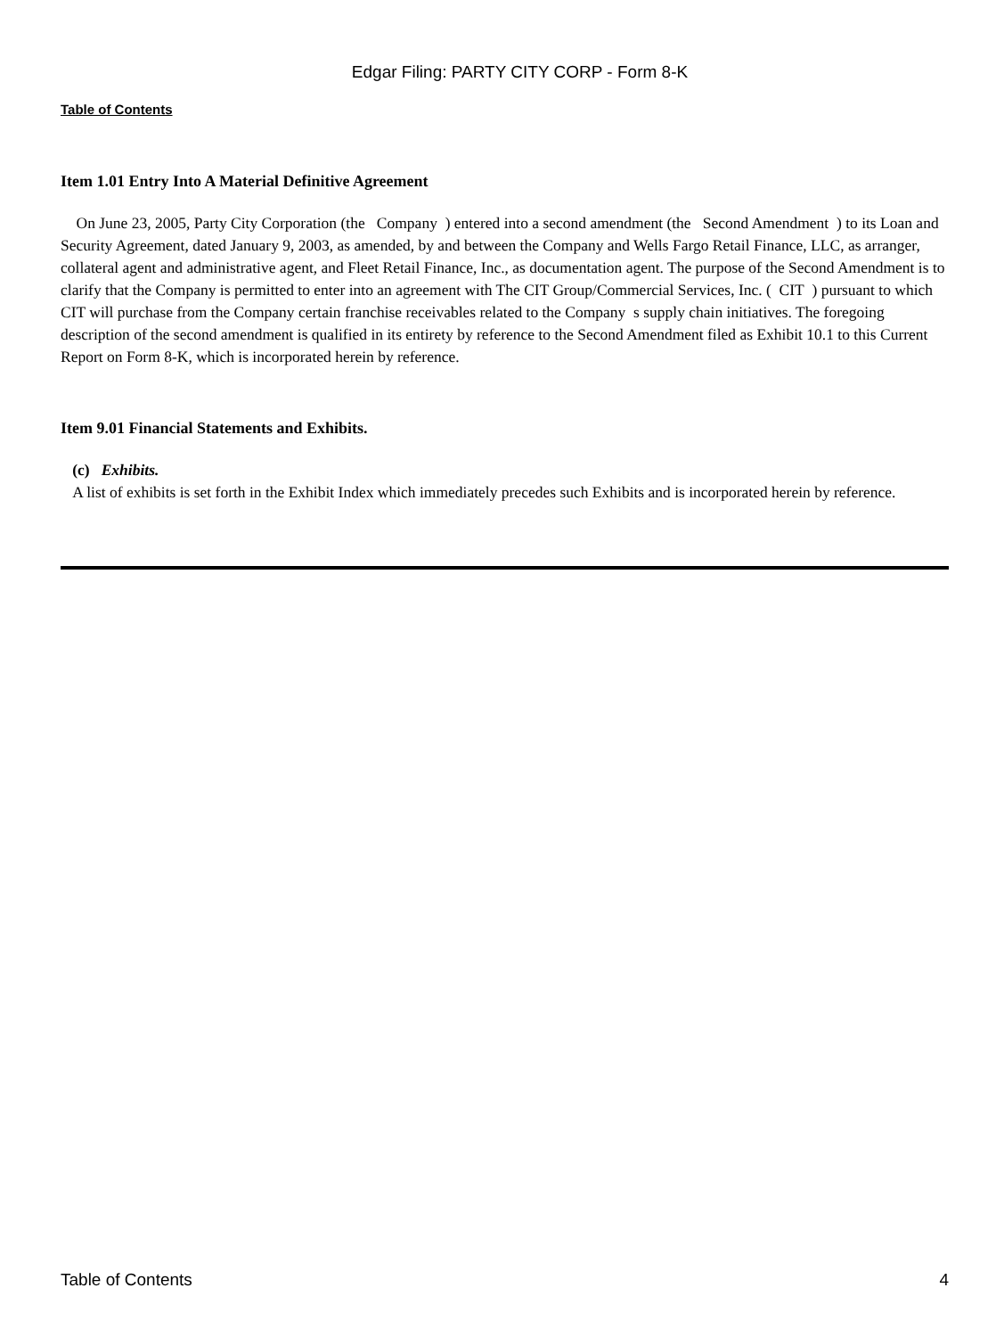Edgar Filing: PARTY CITY CORP - Form 8-K
Table of Contents
Item 1.01 Entry Into A Material Definitive Agreement
On June 23, 2005, Party City Corporation (the Company ) entered into a second amendment (the Second Amendment ) to its Loan and Security Agreement, dated January 9, 2003, as amended, by and between the Company and Wells Fargo Retail Finance, LLC, as arranger, collateral agent and administrative agent, and Fleet Retail Finance, Inc., as documentation agent. The purpose of the Second Amendment is to clarify that the Company is permitted to enter into an agreement with The CIT Group/Commercial Services, Inc. ( CIT ) pursuant to which CIT will purchase from the Company certain franchise receivables related to the Company s supply chain initiatives. The foregoing description of the second amendment is qualified in its entirety by reference to the Second Amendment filed as Exhibit 10.1 to this Current Report on Form 8-K, which is incorporated herein by reference.
Item 9.01 Financial Statements and Exhibits.
(c) Exhibits.
A list of exhibits is set forth in the Exhibit Index which immediately precedes such Exhibits and is incorporated herein by reference.
Table of Contents 4